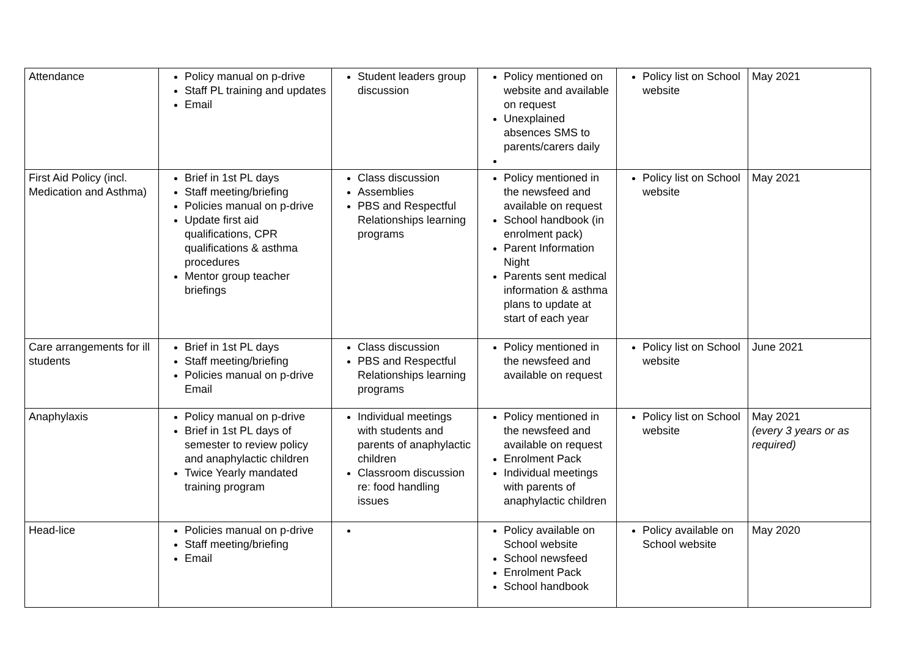| Attendance | Policy manual on p-drive Staff PL training and updates Email | Student leaders group discussion | Policy mentioned on website and available on request Unexplained absences SMS to parents/carers daily | Policy list on School website | May 2021 |
| First Aid Policy (incl. Medication and Asthma) | Brief in 1st PL days Staff meeting/briefing Policies manual on p-drive Update first aid qualifications, CPR qualifications & asthma procedures Mentor group teacher briefings | Class discussion Assemblies PBS and Respectful Relationships learning programs | Policy mentioned in the newsfeed and available on request School handbook (in enrolment pack) Parent Information Night Parents sent medical information & asthma plans to update at start of each year | Policy list on School website | May 2021 |
| Care arrangements for ill students | Brief in 1st PL days Staff meeting/briefing Policies manual on p-drive Email | Class discussion PBS and Respectful Relationships learning programs | Policy mentioned in the newsfeed and available on request | Policy list on School website | June 2021 |
| Anaphylaxis | Policy manual on p-drive Brief in 1st PL days of semester to review policy and anaphylactic children Twice Yearly mandated training program | Individual meetings with students and parents of anaphylactic children Classroom discussion re: food handling issues | Policy mentioned in the newsfeed and available on request Enrolment Pack Individual meetings with parents of anaphylactic children | Policy list on School website | May 2021 (every 3 years or as required) |
| Head-lice | Policies manual on p-drive Staff meeting/briefing Email | | Policy available on School website School newsfeed Enrolment Pack School handbook | Policy available on School website | May 2020 |